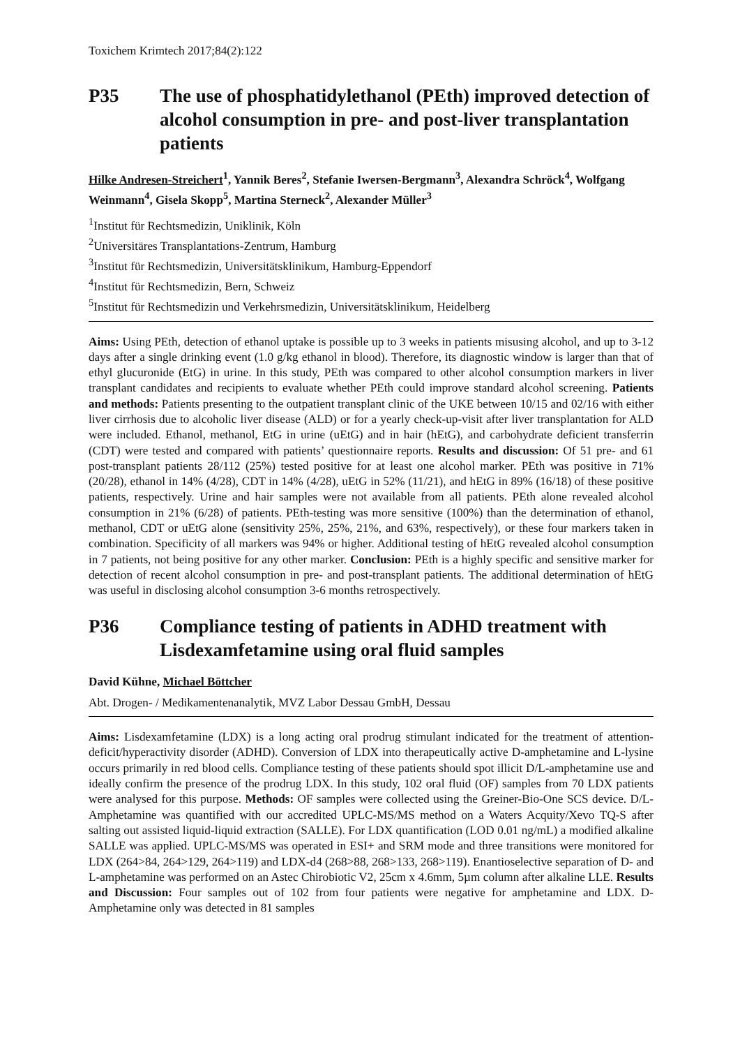Toxichem Krimtech 2017;84(2):122
P35 The use of phosphatidylethanol (PEth) improved detection of alcohol consumption in pre- and post-liver transplantation patients
Hilke Andresen-Streichert<sup>1</sup>, Yannik Beres<sup>2</sup>, Stefanie Iwersen-Bergmann<sup>3</sup>, Alexandra Schröck<sup>4</sup>, Wolfgang Weinmann<sup>4</sup>, Gisela Skopp<sup>5</sup>, Martina Sterneck<sup>2</sup>, Alexander Müller<sup>3</sup>
<sup>1</sup> Institut für Rechtsmedizin, Uniklinik, Köln
<sup>2</sup> Universitäres Transplantations-Zentrum, Hamburg
<sup>3</sup> Institut für Rechtsmedizin, Universitätsklinikum, Hamburg-Eppendorf
<sup>4</sup> Institut für Rechtsmedizin, Bern, Schweiz
<sup>5</sup> Institut für Rechtsmedizin und Verkehrsmedizin, Universitätsklinikum, Heidelberg
Aims: Using PEth, detection of ethanol uptake is possible up to 3 weeks in patients misusing alcohol, and up to 3-12 days after a single drinking event (1.0 g/kg ethanol in blood). Therefore, its diagnostic window is larger than that of ethyl glucuronide (EtG) in urine. In this study, PEth was compared to other alcohol consumption markers in liver transplant candidates and recipients to evaluate whether PEth could improve standard alcohol screening. Patients and methods: Patients presenting to the outpatient transplant clinic of the UKE between 10/15 and 02/16 with either liver cirrhosis due to alcoholic liver disease (ALD) or for a yearly check-up-visit after liver transplantation for ALD were included. Ethanol, methanol, EtG in urine (uEtG) and in hair (hEtG), and carbohydrate deficient transferrin (CDT) were tested and compared with patients’ questionnaire reports. Results and discussion: Of 51 pre- and 61 post-transplant patients 28/112 (25%) tested positive for at least one alcohol marker. PEth was positive in 71% (20/28), ethanol in 14% (4/28), CDT in 14% (4/28), uEtG in 52% (11/21), and hEtG in 89% (16/18) of these positive patients, respectively. Urine and hair samples were not available from all patients. PEth alone revealed alcohol consumption in 21% (6/28) of patients. PEth-testing was more sensitive (100%) than the determination of ethanol, methanol, CDT or uEtG alone (sensitivity 25%, 25%, 21%, and 63%, respectively), or these four markers taken in combination. Specificity of all markers was 94% or higher. Additional testing of hEtG revealed alcohol consumption in 7 patients, not being positive for any other marker. Conclusion: PEth is a highly specific and sensitive marker for detection of recent alcohol consumption in pre- and post-transplant patients. The additional determination of hEtG was useful in disclosing alcohol consumption 3-6 months retrospectively.
P36 Compliance testing of patients in ADHD treatment with Lisdexamfetamine using oral fluid samples
David Kühne, Michael Böttcher
Abt. Drogen- / Medikamentenanalytik, MVZ Labor Dessau GmbH, Dessau
Aims: Lisdexamfetamine (LDX) is a long acting oral prodrug stimulant indicated for the treatment of attention-deficit/hyperactivity disorder (ADHD). Conversion of LDX into therapeutically active D-amphetamine and L-lysine occurs primarily in red blood cells. Compliance testing of these patients should spot illicit D/L-amphetamine use and ideally confirm the presence of the prodrug LDX. In this study, 102 oral fluid (OF) samples from 70 LDX patients were analysed for this purpose. Methods: OF samples were collected using the Greiner-Bio-One SCS device. D/L-Amphetamine was quantified with our accredited UPLC-MS/MS method on a Waters Acquity/Xevo TQ-S after salting out assisted liquid-liquid extraction (SALLE). For LDX quantification (LOD 0.01 ng/mL) a modified alkaline SALLE was applied. UPLC-MS/MS was operated in ESI+ and SRM mode and three transitions were monitored for LDX (264>84, 264>129, 264>119) and LDX-d4 (268>88, 268>133, 268>119). Enantioselective separation of D- and L-amphetamine was performed on an Astec Chirobiotic V2, 25cm x 4.6mm, 5µm column after alkaline LLE. Results and Discussion: Four samples out of 102 from four patients were negative for amphetamine and LDX. D-Amphetamine only was detected in 81 samples